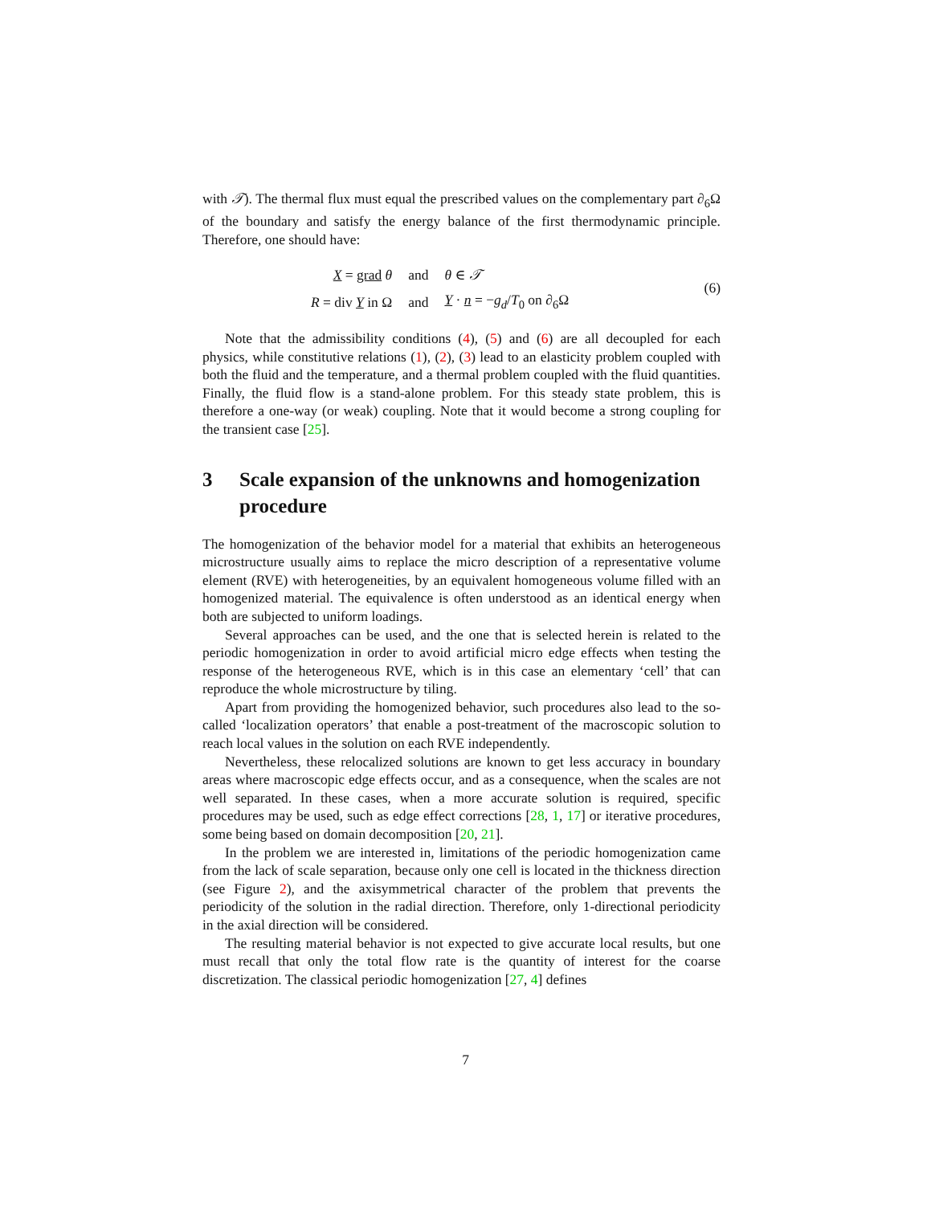with 𝒯). The thermal flux must equal the prescribed values on the complementary part ∂<sub>6</sub>Ω of the boundary and satisfy the energy balance of the first thermodynamic principle. Therefore, one should have:
| X = grad θ | and | θ ∈ 𝒯 |
| R = div Y in Ω | and | Y · n = − g<sub>d</sub> / T<sub>0</sub> on ∂<sub>6</sub>Ω |
(6)
Note that the admissibility conditions (4), (5) and (6) are all decoupled for each physics, while constitutive relations (1), (2), (3) lead to an elasticity problem coupled with both the fluid and the temperature, and a thermal problem coupled with the fluid quantities. Finally, the fluid flow is a stand-alone problem. For this steady state problem, this is therefore a one-way (or weak) coupling. Note that it would become a strong coupling for the transient case [25].
3 Scale expansion of the unknowns and homogenization procedure
The homogenization of the behavior model for a material that exhibits an heterogeneous microstructure usually aims to replace the micro description of a representative volume element (RVE) with heterogeneities, by an equivalent homogeneous volume filled with an homogenized material. The equivalence is often understood as an identical energy when both are subjected to uniform loadings.
Several approaches can be used, and the one that is selected herein is related to the periodic homogenization in order to avoid artificial micro edge effects when testing the response of the heterogeneous RVE, which is in this case an elementary ‘cell’ that can reproduce the whole microstructure by tiling.
Apart from providing the homogenized behavior, such procedures also lead to the so-called ‘localization operators’ that enable a post-treatment of the macroscopic solution to reach local values in the solution on each RVE independently.
Nevertheless, these relocalized solutions are known to get less accuracy in boundary areas where macroscopic edge effects occur, and as a consequence, when the scales are not well separated. In these cases, when a more accurate solution is required, specific procedures may be used, such as edge effect corrections [28, 1, 17] or iterative procedures, some being based on domain decomposition [20, 21].
In the problem we are interested in, limitations of the periodic homogenization came from the lack of scale separation, because only one cell is located in the thickness direction (see Figure 2), and the axisymmetrical character of the problem that prevents the periodicity of the solution in the radial direction. Therefore, only 1-directional periodicity in the axial direction will be considered.
The resulting material behavior is not expected to give accurate local results, but one must recall that only the total flow rate is the quantity of interest for the coarse discretization. The classical periodic homogenization [27, 4] defines
7